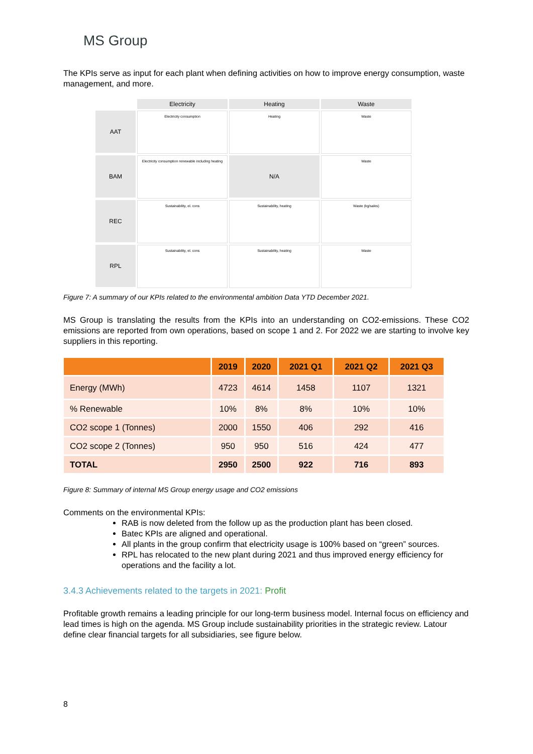MS Group
The KPIs serve as input for each plant when defining activities on how to improve energy consumption, waste management, and more.
Electricity
Heating
Waste
AAT
Electricity consumption
Heating
Waste
BAM
Electricity consumption renewable including heating
N/A
Waste
REC
Sustainability, el. cons
Sustainability, heating
Waste (kg/sales)
RPL
Sustainability, el. cons
Sustainability, heating
Waste
Figure 7: A summary of our KPIs related to the environmental ambition Data YTD December 2021.
MS Group is translating the results from the KPIs into an understanding on CO2-emissions. These CO2 emissions are reported from own operations, based on scope 1 and 2. For 2022 we are starting to involve key suppliers in this reporting.
| | 2019 | 2020 | 2021 Q1 | 2021 Q2 | 2021 Q3 |
| --- | --- | --- | --- | --- | --- |
| Energy (MWh) | 4723 | 4614 | 1458 | 1107 | 1321 |
| % Renewable | 10% | 8% | 8% | 10% | 10% |
| CO2 scope 1 (Tonnes) | 2000 | 1550 | 406 | 292 | 416 |
| CO2 scope 2 (Tonnes) | 950 | 950 | 516 | 424 | 477 |
| TOTAL | 2950 | 2500 | 922 | 716 | 893 |
Figure 8: Summary of internal MS Group energy usage and CO2 emissions
Comments on the environmental KPIs:
RAB is now deleted from the follow up as the production plant has been closed.
Batec KPIs are aligned and operational.
All plants in the group confirm that electricity usage is 100% based on “green” sources.
RPL has relocated to the new plant during 2021 and thus improved energy efficiency for operations and the facility a lot.
3.4.3 Achievements related to the targets in 2021: Profit
Profitable growth remains a leading principle for our long-term business model. Internal focus on efficiency and lead times is high on the agenda. MS Group include sustainability priorities in the strategic review. Latour define clear financial targets for all subsidiaries, see figure below.
8